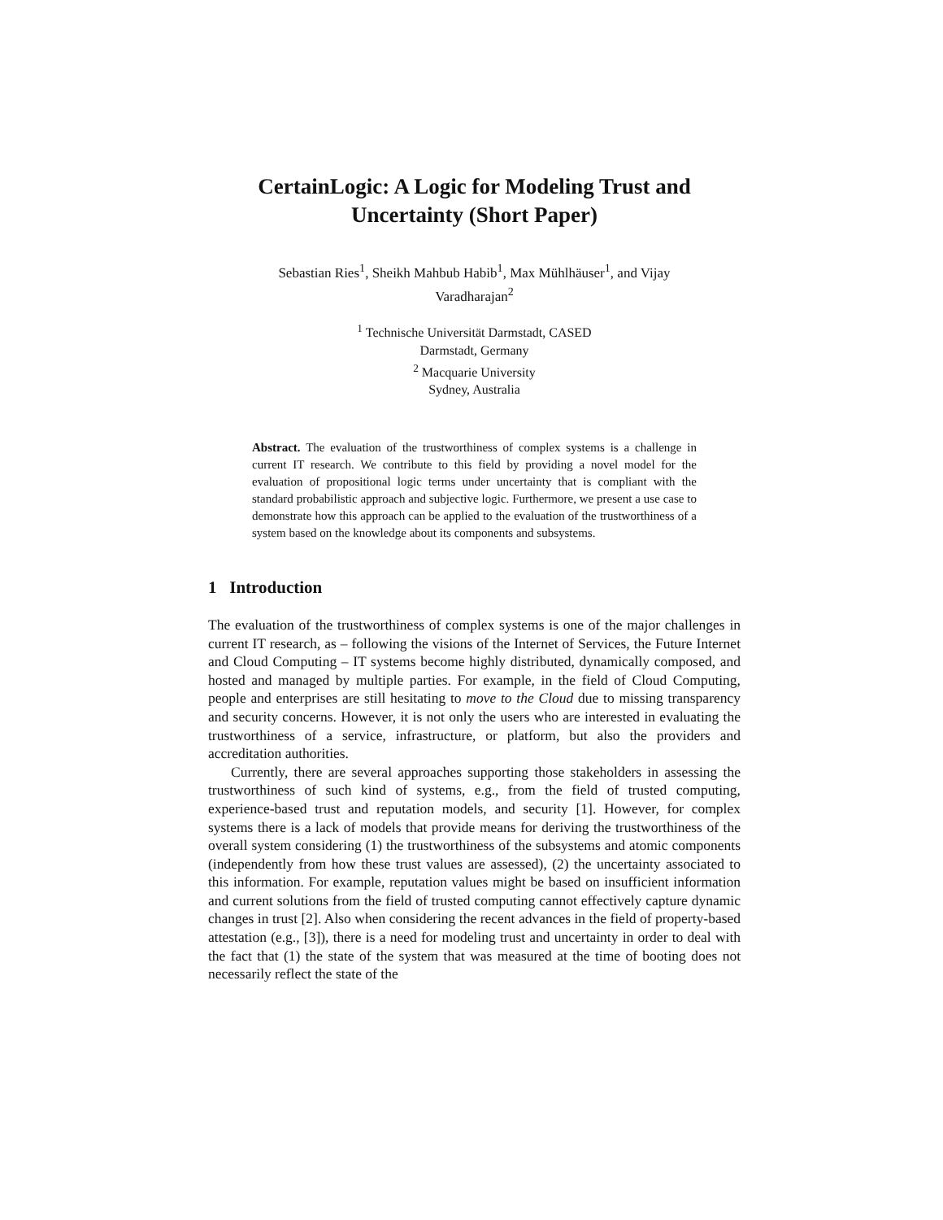CertainLogic: A Logic for Modeling Trust and Uncertainty (Short Paper)
Sebastian Ries<sup>1</sup>, Sheikh Mahbub Habib<sup>1</sup>, Max Mühlhäuser<sup>1</sup>, and Vijay
Varadharajan<sup>2</sup>
<sup>1</sup> Technische Universität Darmstadt, CASED
Darmstadt, Germany
<sup>2</sup> Macquarie University
Sydney, Australia
Abstract. The evaluation of the trustworthiness of complex systems is a challenge in current IT research. We contribute to this field by providing a novel model for the evaluation of propositional logic terms under uncertainty that is compliant with the standard probabilistic approach and subjective logic. Furthermore, we present a use case to demonstrate how this approach can be applied to the evaluation of the trustworthiness of a system based on the knowledge about its components and subsystems.
1 Introduction
The evaluation of the trustworthiness of complex systems is one of the major challenges in current IT research, as – following the visions of the Internet of Services, the Future Internet and Cloud Computing – IT systems become highly distributed, dynamically composed, and hosted and managed by multiple parties. For example, in the field of Cloud Computing, people and enterprises are still hesitating to move to the Cloud due to missing transparency and security concerns. However, it is not only the users who are interested in evaluating the trustworthiness of a service, infrastructure, or platform, but also the providers and accreditation authorities.
Currently, there are several approaches supporting those stakeholders in assessing the trustworthiness of such kind of systems, e.g., from the field of trusted computing, experience-based trust and reputation models, and security [1]. However, for complex systems there is a lack of models that provide means for deriving the trustworthiness of the overall system considering (1) the trustworthiness of the subsystems and atomic components (independently from how these trust values are assessed), (2) the uncertainty associated to this information. For example, reputation values might be based on insufficient information and current solutions from the field of trusted computing cannot effectively capture dynamic changes in trust [2]. Also when considering the recent advances in the field of property-based attestation (e.g., [3]), there is a need for modeling trust and uncertainty in order to deal with the fact that (1) the state of the system that was measured at the time of booting does not necessarily reflect the state of the